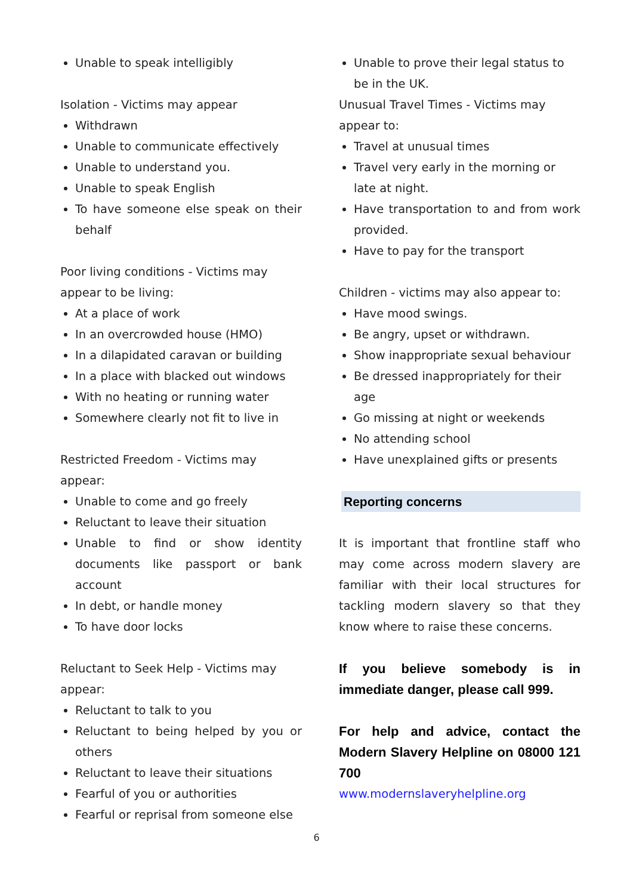Unable to speak intelligibly
Isolation - Victims may appear
Withdrawn
Unable to communicate effectively
Unable to understand you.
Unable to speak English
To have someone else speak on their behalf
Poor living conditions - Victims may appear to be living:
At a place of work
In an overcrowded house (HMO)
In a dilapidated caravan or building
In a place with blacked out windows
With no heating or running water
Somewhere clearly not fit to live in
Restricted Freedom - Victims may appear:
Unable to come and go freely
Reluctant to leave their situation
Unable to find or show identity documents like passport or bank account
In debt, or handle money
To have door locks
Reluctant to Seek Help - Victims may appear:
Reluctant to talk to you
Reluctant to being helped by you or others
Reluctant to leave their situations
Fearful of you or authorities
Fearful or reprisal from someone else
Unable to prove their legal status to be in the UK.
Unusual Travel Times - Victims may appear to:
Travel at unusual times
Travel very early in the morning or late at night.
Have transportation to and from work provided.
Have to pay for the transport
Children - victims may also appear to:
Have mood swings.
Be angry, upset or withdrawn.
Show inappropriate sexual behaviour
Be dressed inappropriately for their age
Go missing at night or weekends
No attending school
Have unexplained gifts or presents
Reporting concerns
It is important that frontline staff who may come across modern slavery are familiar with their local structures for tackling modern slavery so that they know where to raise these concerns.
If you believe somebody is in immediate danger, please call 999.
For help and advice, contact the Modern Slavery Helpline on 08000 121 700
www.modernslaveryhelpline.org
6